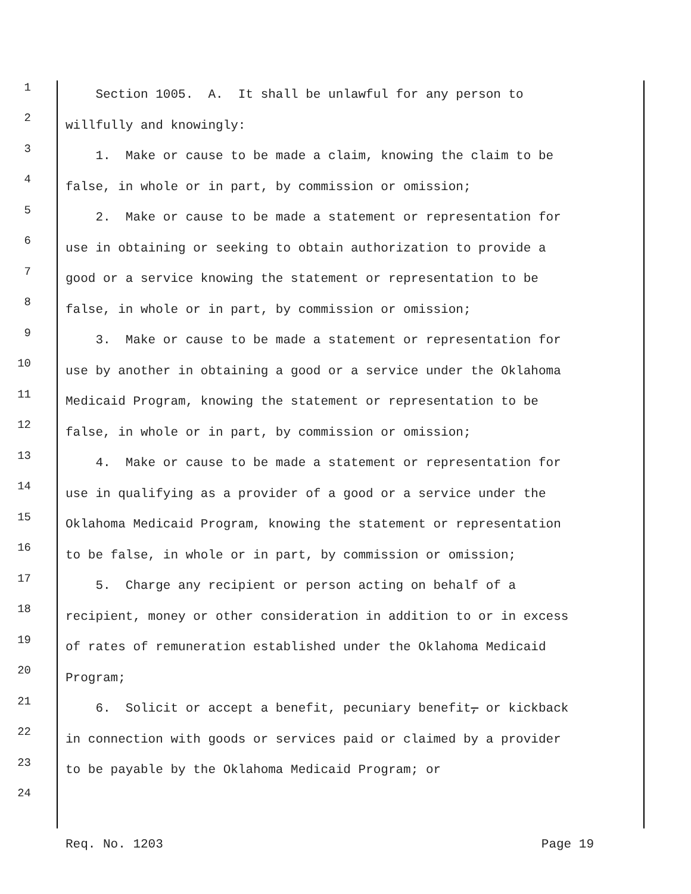1 Section 1005. A. It shall be unlawful for any person to
2 willfully and knowingly:
3 1. Make or cause to be made a claim, knowing the claim to be
4 false, in whole or in part, by commission or omission;
5 2. Make or cause to be made a statement or representation for
6 use in obtaining or seeking to obtain authorization to provide a
7 good or a service knowing the statement or representation to be
8 false, in whole or in part, by commission or omission;
9 3. Make or cause to be made a statement or representation for
10 use by another in obtaining a good or a service under the Oklahoma
11 Medicaid Program, knowing the statement or representation to be
12 false, in whole or in part, by commission or omission;
13 4. Make or cause to be made a statement or representation for
14 use in qualifying as a provider of a good or a service under the
15 Oklahoma Medicaid Program, knowing the statement or representation
16 to be false, in whole or in part, by commission or omission;
17 5. Charge any recipient or person acting on behalf of a
18 recipient, money or other consideration in addition to or in excess
19 of rates of remuneration established under the Oklahoma Medicaid
20 Program;
21 6. Solicit or accept a benefit, pecuniary benefit, or kickback
22 in connection with goods or services paid or claimed by a provider
23 to be payable by the Oklahoma Medicaid Program; or
24
Req. No. 1203 Page 19